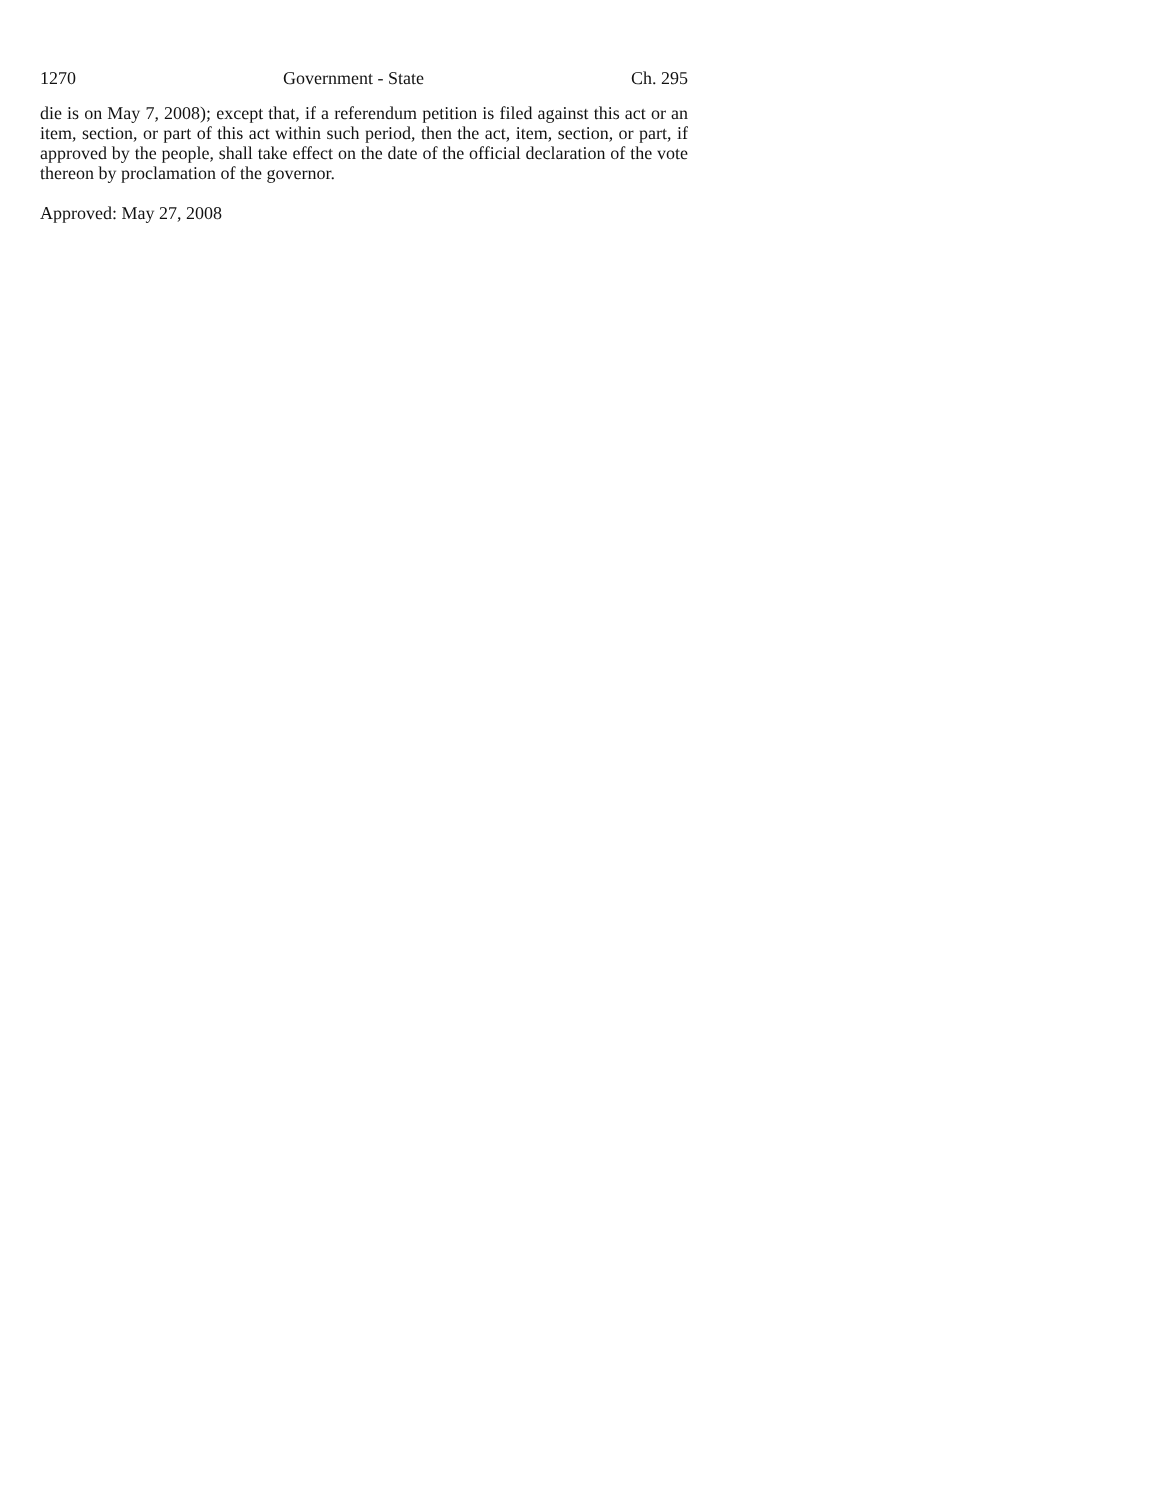1270 Government - State Ch. 295
die is on May 7, 2008); except that, if a referendum petition is filed against this act or an item, section, or part of this act within such period, then the act, item, section, or part, if approved by the people, shall take effect on the date of the official declaration of the vote thereon by proclamation of the governor.
Approved: May 27, 2008